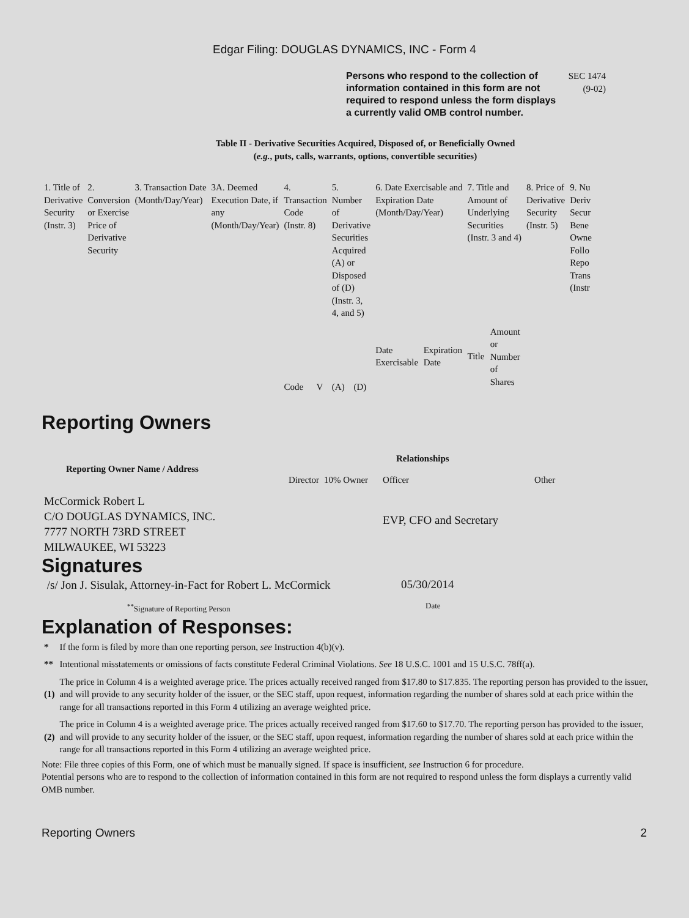Edgar Filing: DOUGLAS DYNAMICS, INC - Form 4
Persons who respond to the collection of information contained in this form are not required to respond unless the form displays a currently valid OMB control number.
SEC 1474
(9-02)
Table II - Derivative Securities Acquired, Disposed of, or Beneficially Owned
(e.g., puts, calls, warrants, options, convertible securities)
| 1. Title of Derivative Security (Instr. 3) | 2. Conversion or Exercise Price of Derivative Security | 3. Transaction Date (Month/Day/Year) | 3A. Deemed Execution Date, if any (Month/Day/Year) | 4. Transaction Code (Instr. 8) | | 5. Number of Derivative Securities Acquired (A) or Disposed of (D) (Instr. 3, 4, and 5) | | 6. Date Exercisable and Expiration Date (Month/Day/Year) | | 7. Title and Amount of Underlying Securities (Instr. 3 and 4) | | 8. Price of Derivative Security (Instr. 5) | 9. Nu Deriv Secur Bene Owne Follo Repo Trans (Instr |
| | | | | Code | V | (A) | (D) | Date Exercisable | Expiration Date | Title | Amount or Number of Shares | | |
Reporting Owners
| Reporting Owner Name / Address | Relationships | | | |
| --- | --- | --- | --- | --- |
| | Director | 10% Owner | Officer | Other |
| McCormick Robert L C/O DOUGLAS DYNAMICS, INC. 7777 NORTH 73RD STREET MILWAUKEE, WI 53223 | | | EVP, CFO and Secretary | |
Signatures
| /s/ Jon J. Sisulak, Attorney-in-Fact for Robert L. McCormick | 05/30/2014 |
| <sup>**</sup> Signature of Reporting Person | Date |
Explanation of Responses:
| * | If the form is filed by more than one reporting person, see Instruction 4(b)(v). |
| ** | Intentional misstatements or omissions of facts constitute Federal Criminal Violations. See 18 U.S.C. 1001 and 15 U.S.C. 78ff(a). |
| (1) | The price in Column 4 is a weighted average price. The prices actually received ranged from $17.80 to $17.835. The reporting person has provided to the issuer, and will provide to any security holder of the issuer, or the SEC staff, upon request, information regarding the number of shares sold at each price within the range for all transactions reported in this Form 4 utilizing an average weighted price. |
| (2) | The price in Column 4 is a weighted average price. The prices actually received ranged from $17.60 to $17.70. The reporting person has provided to the issuer, and will provide to any security holder of the issuer, or the SEC staff, upon request, information regarding the number of shares sold at each price within the range for all transactions reported in this Form 4 utilizing an average weighted price. |
Note: File three copies of this Form, one of which must be manually signed. If space is insufficient, see Instruction 6 for procedure.
Potential persons who are to respond to the collection of information contained in this form are not required to respond unless the form displays a currently valid OMB number.
Reporting Owners 2